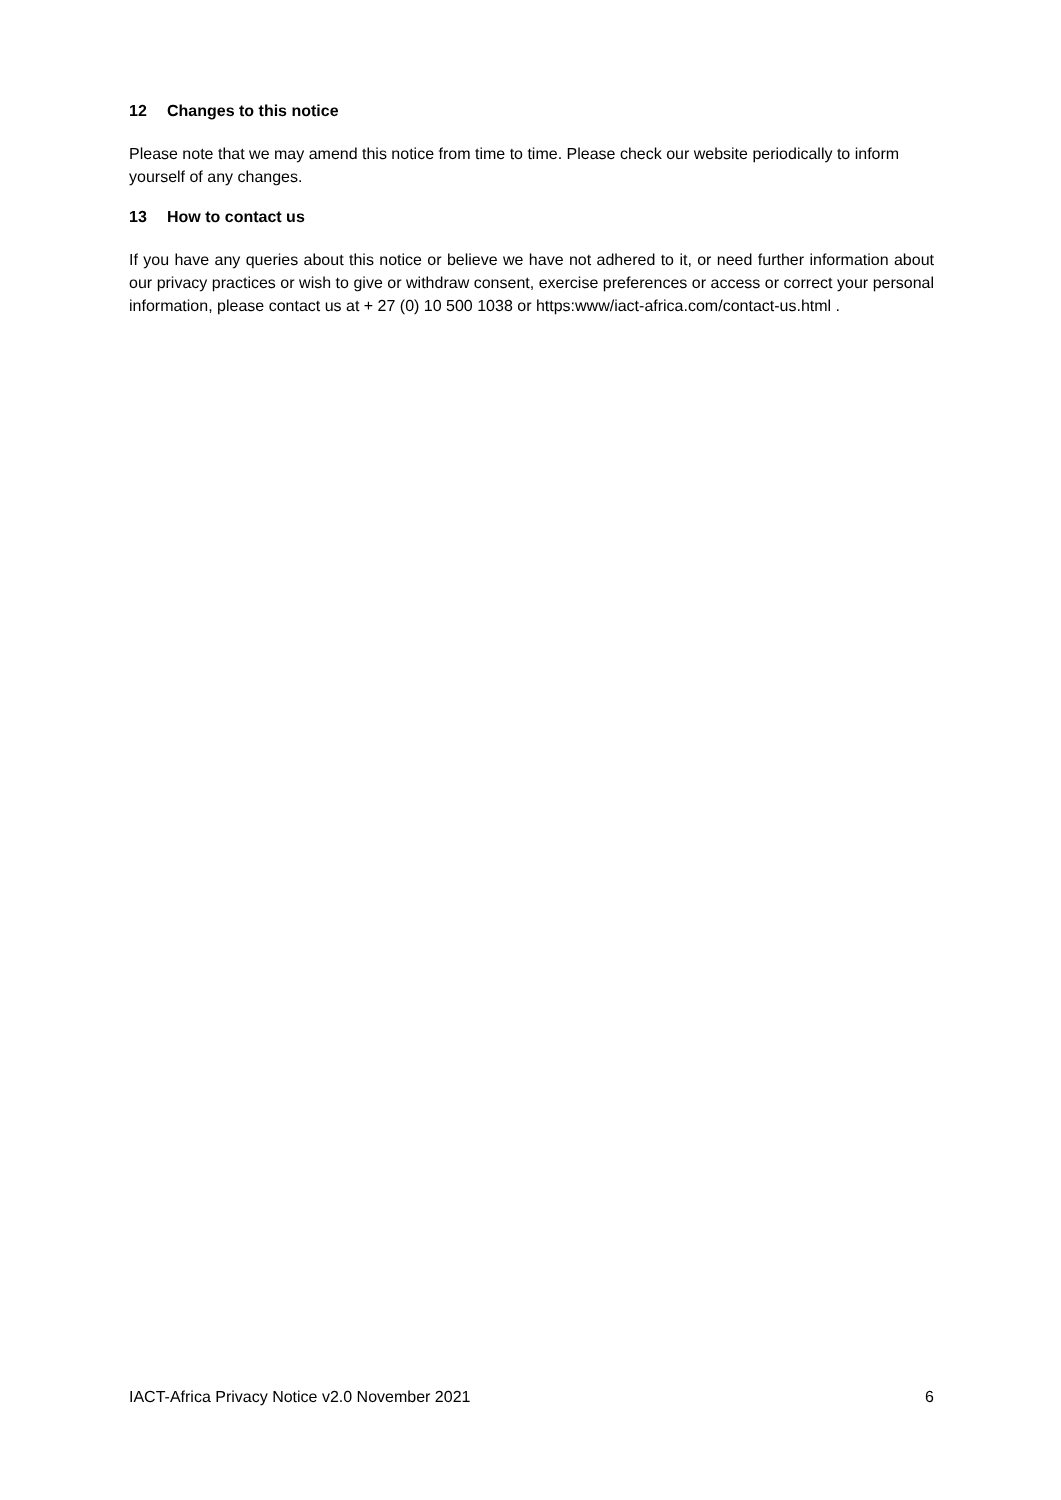12 Changes to this notice
Please note that we may amend this notice from time to time. Please check our website periodically to inform yourself of any changes.
13 How to contact us
If you have any queries about this notice or believe we have not adhered to it, or need further information about our privacy practices or wish to give or withdraw consent, exercise preferences or access or correct your personal information, please contact us at + 27 (0) 10 500 1038 or https:www/iact-africa.com/contact-us.html .
IACT-Africa Privacy Notice v2.0 November 2021 6